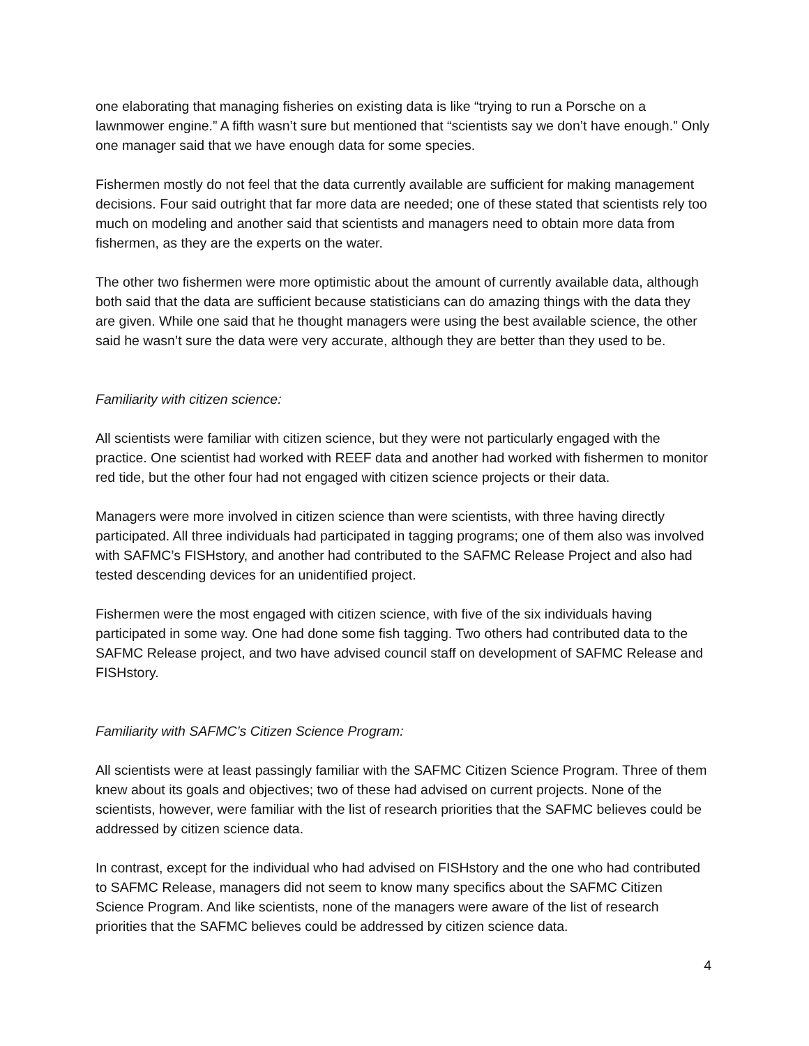one elaborating that managing fisheries on existing data is like “trying to run a Porsche on a lawnmower engine.” A fifth wasn’t sure but mentioned that “scientists say we don’t have enough.” Only one manager said that we have enough data for some species.
Fishermen mostly do not feel that the data currently available are sufficient for making management decisions. Four said outright that far more data are needed; one of these stated that scientists rely too much on modeling and another said that scientists and managers need to obtain more data from fishermen, as they are the experts on the water.
The other two fishermen were more optimistic about the amount of currently available data, although both said that the data are sufficient because statisticians can do amazing things with the data they are given. While one said that he thought managers were using the best available science, the other said he wasn’t sure the data were very accurate, although they are better than they used to be.
Familiarity with citizen science:
All scientists were familiar with citizen science, but they were not particularly engaged with the practice. One scientist had worked with REEF data and another had worked with fishermen to monitor red tide, but the other four had not engaged with citizen science projects or their data.
Managers were more involved in citizen science than were scientists, with three having directly participated. All three individuals had participated in tagging programs; one of them also was involved with SAFMC’s FISHstory, and another had contributed to the SAFMC Release Project and also had tested descending devices for an unidentified project.
Fishermen were the most engaged with citizen science, with five of the six individuals having participated in some way. One had done some fish tagging. Two others had contributed data to the SAFMC Release project, and two have advised council staff on development of SAFMC Release and FISHstory.
Familiarity with SAFMC’s Citizen Science Program:
All scientists were at least passingly familiar with the SAFMC Citizen Science Program. Three of them knew about its goals and objectives; two of these had advised on current projects. None of the scientists, however, were familiar with the list of research priorities that the SAFMC believes could be addressed by citizen science data.
In contrast, except for the individual who had advised on FISHstory and the one who had contributed to SAFMC Release, managers did not seem to know many specifics about the SAFMC Citizen Science Program. And like scientists, none of the managers were aware of the list of research priorities that the SAFMC believes could be addressed by citizen science data.
4